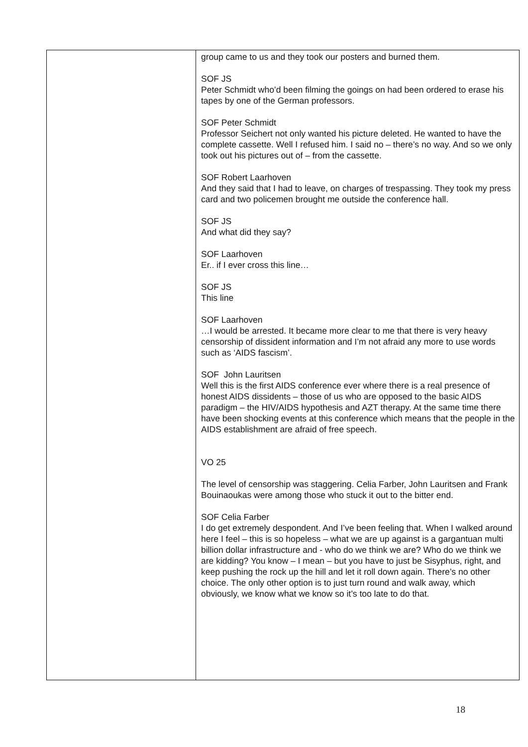| | group came to us and they took our posters and burned them. SOF JS Peter Schmidt who’d been filming the goings on had been ordered to erase his tapes by one of the German professors. SOF Peter Schmidt Professor Seichert not only wanted his picture deleted. He wanted to have the complete cassette. Well I refused him. I said no – there’s no way. And so we only took out his pictures out of – from the cassette. SOF Robert Laarhoven And they said that I had to leave, on charges of trespassing. They took my press card and two policemen brought me outside the conference hall. SOF JS And what did they say? SOF Laarhoven Er.. if I ever cross this line… SOF JS This line SOF Laarhoven …I would be arrested. It became more clear to me that there is very heavy censorship of dissident information and I’m not afraid any more to use words such as ‘AIDS fascism’. SOF John Lauritsen Well this is the first AIDS conference ever where there is a real presence of honest AIDS dissidents – those of us who are opposed to the basic AIDS paradigm – the HIV/AIDS hypothesis and AZT therapy. At the same time there have been shocking events at this conference which means that the people in the AIDS establishment are afraid of free speech. VO 25 The level of censorship was staggering. Celia Farber, John Lauritsen and Frank Bouinaoukas were among those who stuck it out to the bitter end. SOF Celia Farber I do get extremely despondent. And I’ve been feeling that. When I walked around here I feel – this is so hopeless – what we are up against is a gargantuan multi billion dollar infrastructure and - who do we think we are? Who do we think we are kidding? You know – I mean – but you have to just be Sisyphus, right, and keep pushing the rock up the hill and let it roll down again. There’s no other choice. The only other option is to just turn round and walk away, which obviously, we know what we know so it’s too late to do that. |
18